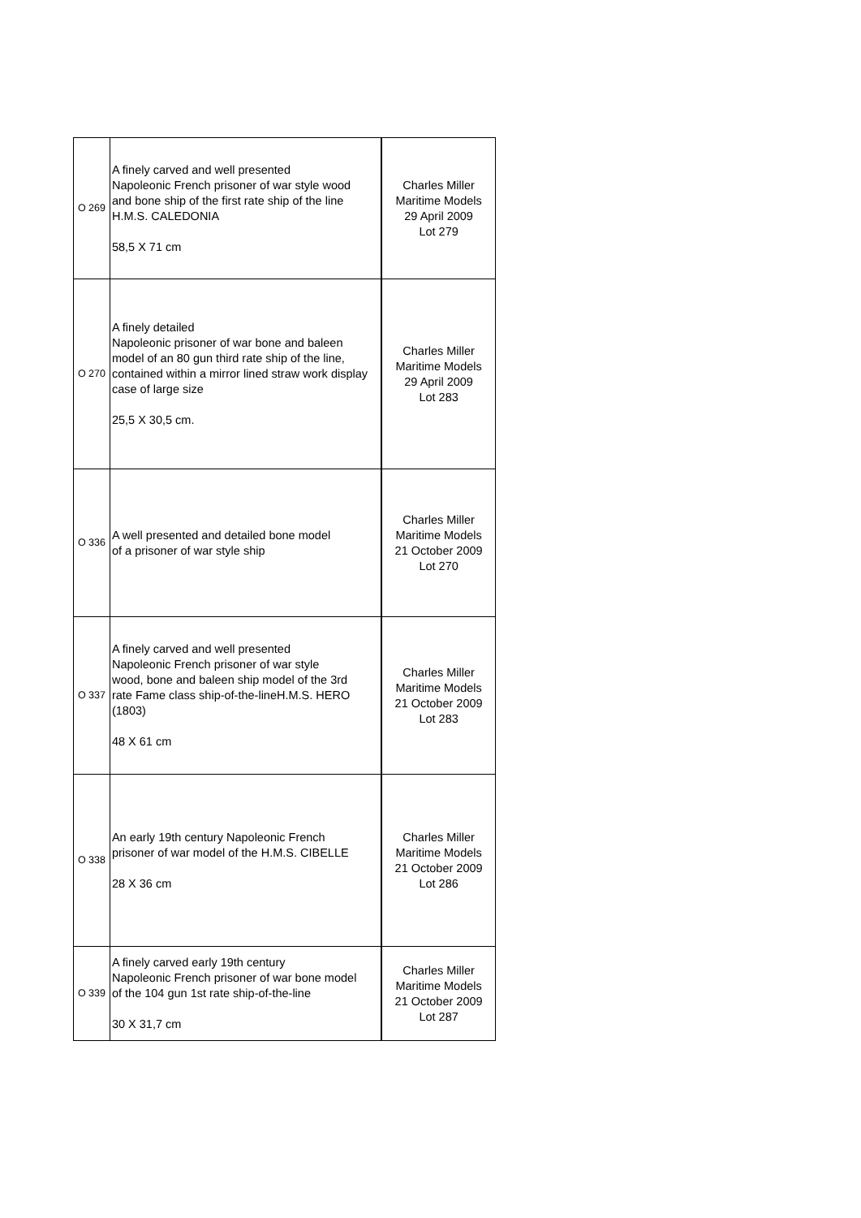| O 269 | A finely carved and well presented Napoleonic French prisoner of war style wood and bone ship of the first rate ship of the line H.M.S. CALEDONIA 58,5 X 71 cm | Charles Miller Maritime Models 29 April 2009 Lot 279 |
| O 270 | A finely detailed Napoleonic prisoner of war bone and baleen model of an 80 gun third rate ship of the line, contained within a mirror lined straw work display case of large size 25,5 X 30,5 cm. | Charles Miller Maritime Models 29 April 2009 Lot 283 |
| O 336 | A well presented and detailed bone model of a prisoner of war style ship | Charles Miller Maritime Models 21 October 2009 Lot 270 |
| O 337 | A finely carved and well presented Napoleonic French prisoner of war style wood, bone and baleen ship model of the 3rd rate Fame class ship-of-the-lineH.M.S. HERO (1803) 48 X 61 cm | Charles Miller Maritime Models 21 October 2009 Lot 283 |
| O 338 | An early 19th century Napoleonic French prisoner of war model of the H.M.S. CIBELLE 28 X 36 cm | Charles Miller Maritime Models 21 October 2009 Lot 286 |
| O 339 | A finely carved early 19th century Napoleonic French prisoner of war bone model of the 104 gun 1st rate ship-of-the-line 30 X 31,7 cm | Charles Miller Maritime Models 21 October 2009 Lot 287 |